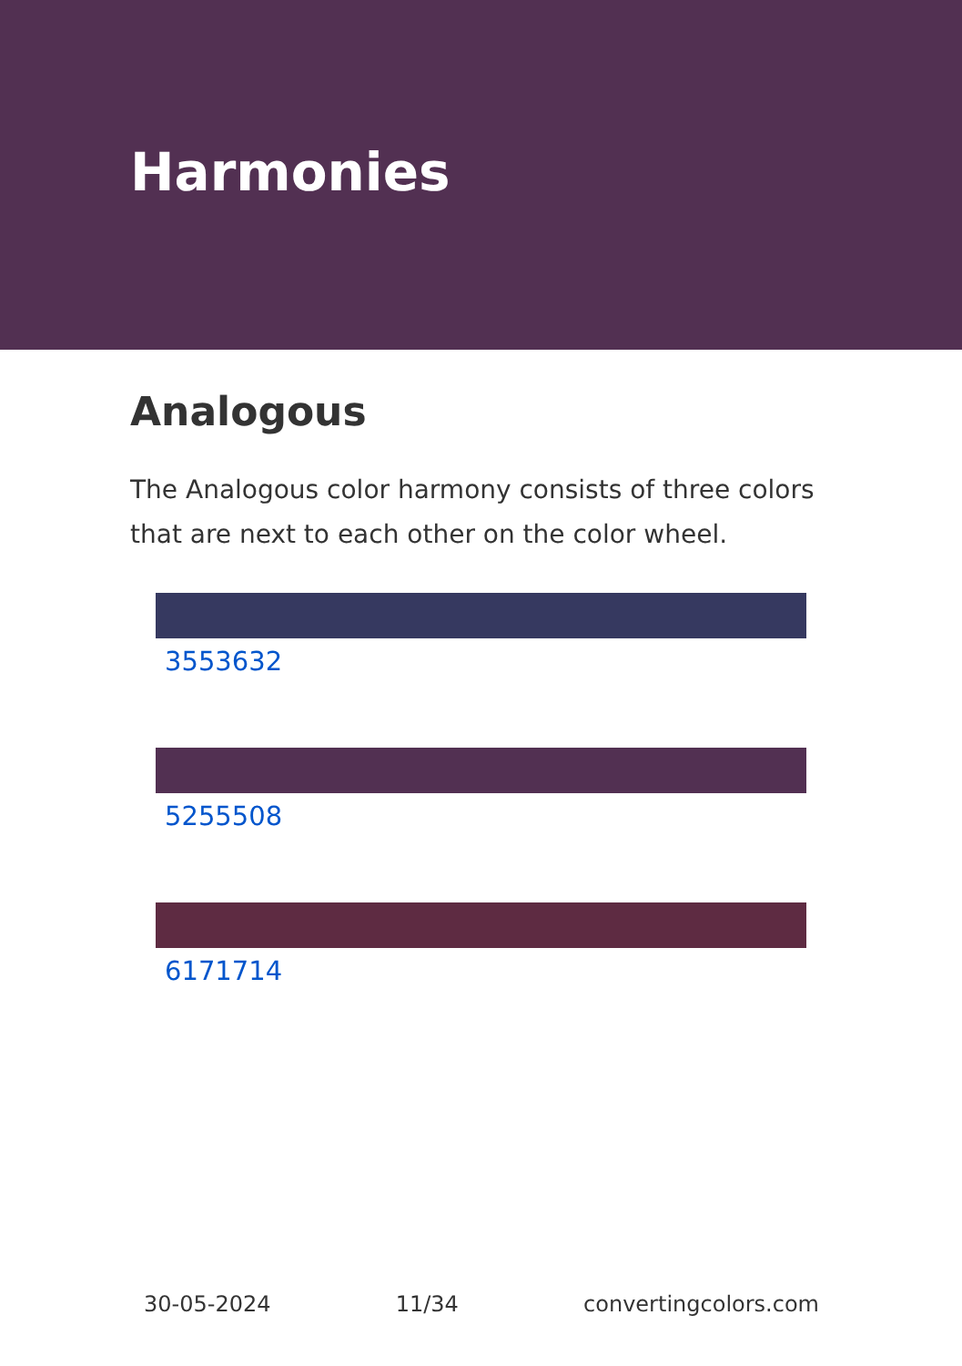Harmonies
Analogous
The Analogous color harmony consists of three colors that are next to each other on the color wheel.
3553632
5255508
6171714
30-05-2024 11/34 convertingcolors.com